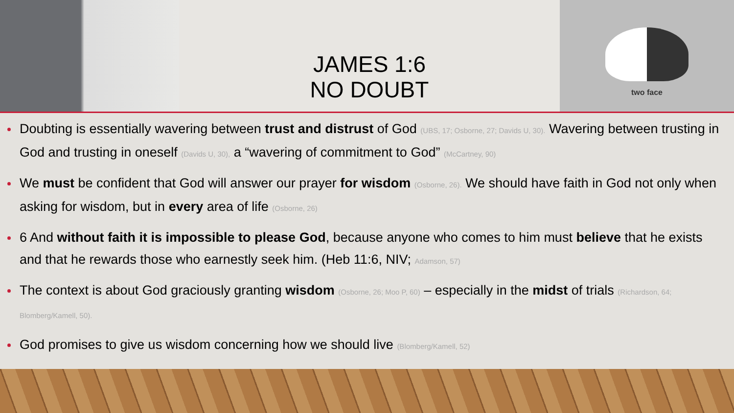JAMES 1:6
NO DOUBT
two face
Doubting is essentially wavering between trust and distrust of God (UBS, 17; Osborne, 27; Davids U, 30). Wavering between trusting in God and trusting in oneself (Davids U, 30), a “wavering of commitment to God” (McCartney, 90)
We must be confident that God will answer our prayer for wisdom (Osborne, 26). We should have faith in God not only when asking for wisdom, but in every area of life (Osborne, 26)
6 And without faith it is impossible to please God, because anyone who comes to him must believe that he exists and that he rewards those who earnestly seek him. (Heb 11:6, NIV; Adamson, 57)
The context is about God graciously granting wisdom (Osborne, 26; Moo P, 60) – especially in the midst of trials (Richardson, 64; Blomberg/Kamell, 50).
God promises to give us wisdom concerning how we should live (Blomberg/Kamell, 52)